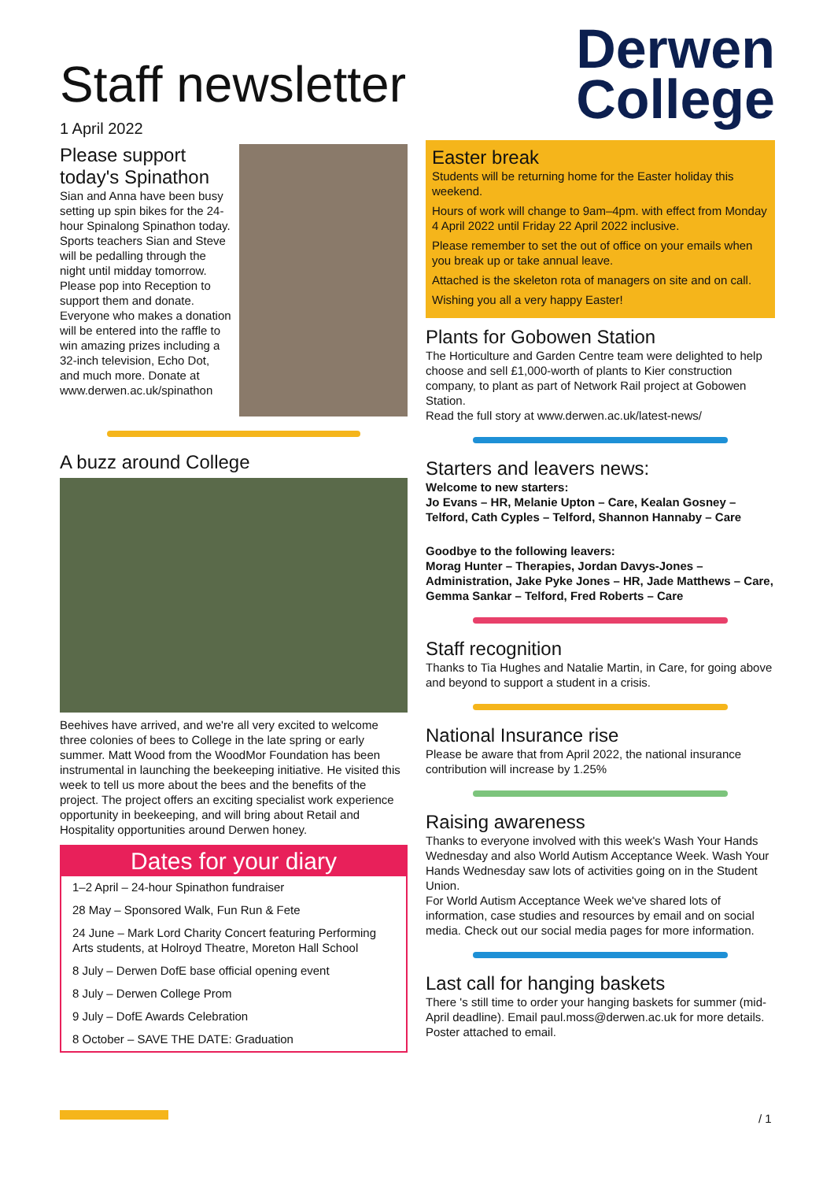Staff newsletter
1 April 2022
Please support today's Spinathon
Sian and Anna have been busy setting up spin bikes for the 24-hour Spinalong Spinathon today. Sports teachers Sian and Steve will be pedalling through the night until midday tomorrow. Please pop into Reception to support them and donate. Everyone who makes a donation will be entered into the raffle to win amazing prizes including a 32-inch television, Echo Dot, and much more. Donate at www.derwen.ac.uk/spinathon
A buzz around College
Beehives have arrived, and we're all very excited to welcome three colonies of bees to College in the late spring or early summer. Matt Wood from the WoodMor Foundation has been instrumental in launching the beekeeping initiative. He visited this week to tell us more about the bees and the benefits of the project. The project offers an exciting specialist work experience opportunity in beekeeping, and will bring about Retail and Hospitality opportunities around Derwen honey.
Dates for your diary
1–2 April – 24-hour Spinathon fundraiser
28 May – Sponsored Walk, Fun Run & Fete
24 June – Mark Lord Charity Concert featuring Performing Arts students, at Holroyd Theatre, Moreton Hall School
8 July – Derwen DofE base official opening event
8 July – Derwen College Prom
9 July – DofE Awards Celebration
8 October – SAVE THE DATE: Graduation
Derwen
College
Easter break
Students will be returning home for the Easter holiday this weekend.
Hours of work will change to 9am–4pm. with effect from Monday 4 April 2022 until Friday 22 April 2022 inclusive.
Please remember to set the out of office on your emails when you break up or take annual leave.
Attached is the skeleton rota of managers on site and on call.
Wishing you all a very happy Easter!
Plants for Gobowen Station
The Horticulture and Garden Centre team were delighted to help choose and sell £1,000-worth of plants to Kier construction company, to plant as part of Network Rail project at Gobowen Station.
Read the full story at www.derwen.ac.uk/latest-news/
Starters and leavers news:
Welcome to new starters:
Jo Evans – HR, Melanie Upton – Care, Kealan Gosney – Telford, Cath Cyples – Telford, Shannon Hannaby – Care
Goodbye to the following leavers:
Morag Hunter – Therapies, Jordan Davys-Jones – Administration, Jake Pyke Jones – HR, Jade Matthews – Care, Gemma Sankar – Telford, Fred Roberts – Care
Staff recognition
Thanks to Tia Hughes and Natalie Martin, in Care, for going above and beyond to support a student in a crisis.
National Insurance rise
Please be aware that from April 2022, the national insurance contribution will increase by 1.25%
Raising awareness
Thanks to everyone involved with this week's Wash Your Hands Wednesday and also World Autism Acceptance Week. Wash Your Hands Wednesday saw lots of activities going on in the Student Union.
For World Autism Acceptance Week we've shared lots of information, case studies and resources by email and on social media. Check out our social media pages for more information.
Last call for hanging baskets
There 's still time to order your hanging baskets for summer (mid-April deadline). Email paul.moss@derwen.ac.uk for more details. Poster attached to email.
/ 1